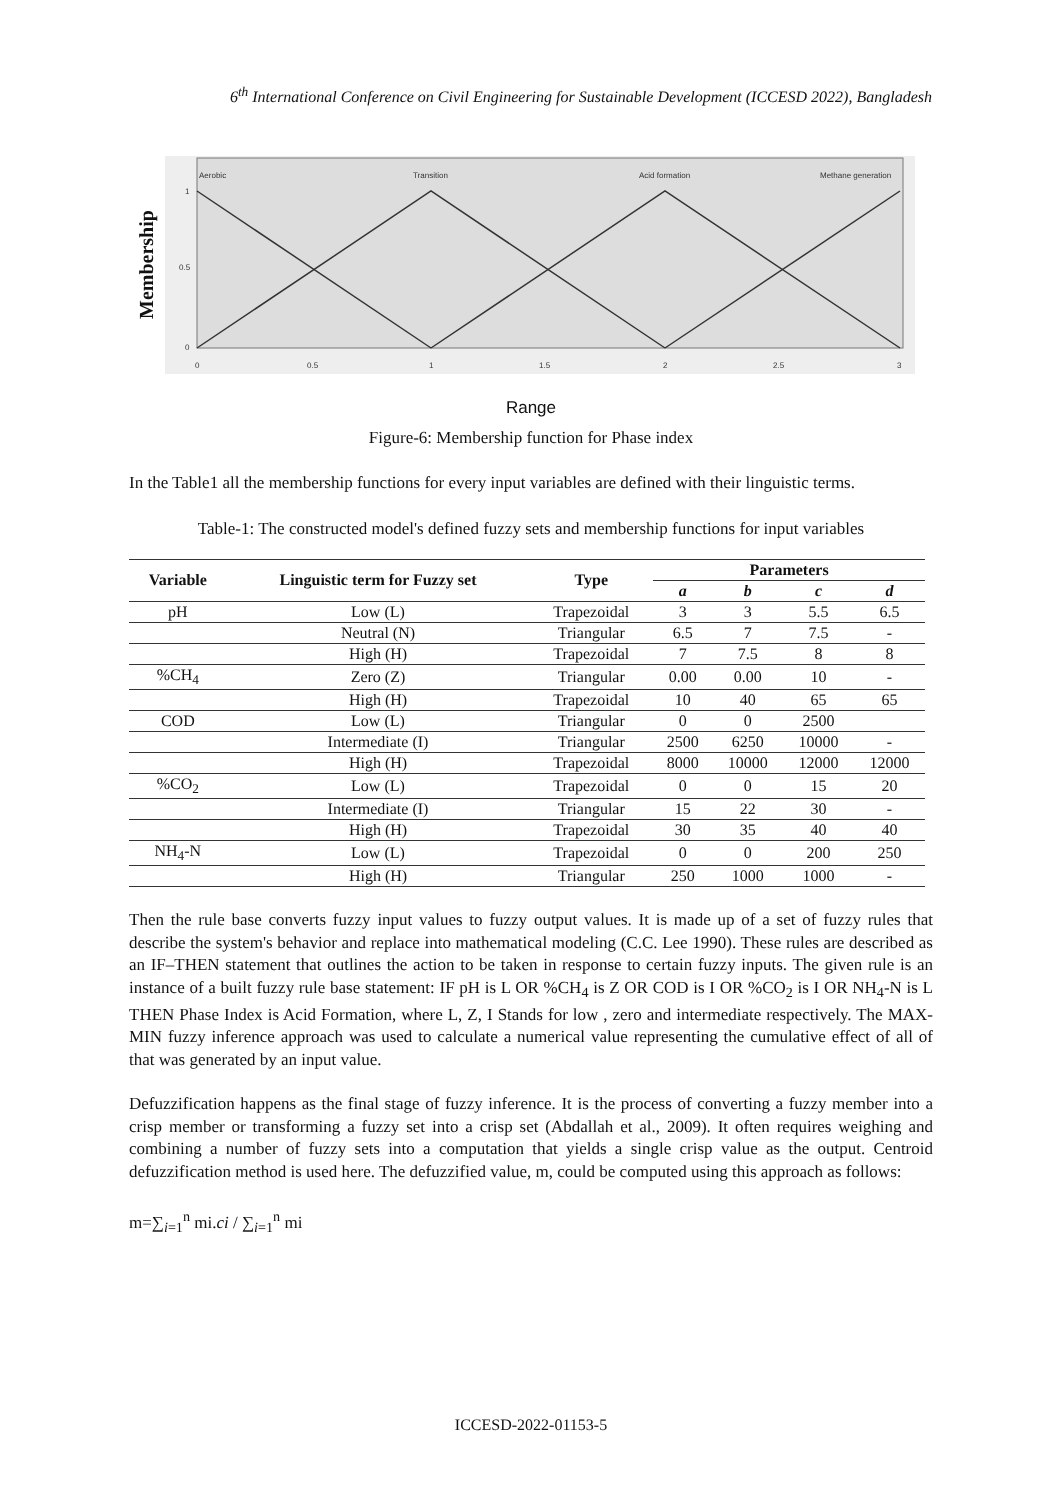6<sup>th</sup> International Conference on Civil Engineering for Sustainable Development (ICCESD 2022), Bangladesh
Membership
Aerobic
Transition
Acid formation
Methane generation
1
0.5
0
0
0.5
1
1.5
2
2.5
3
Range
Figure-6: Membership function for Phase index
In the Table1 all the membership functions for every input variables are defined with their linguistic terms.
Table-1: The constructed model's defined fuzzy sets and membership functions for input variables
| Variable | Linguistic term for Fuzzy set | Type | Parameters | | | |
| --- | --- | --- | --- | --- | --- | --- |
| | | | a | b | c | d |
| pH | Low (L) | Trapezoidal | 3 | 3 | 5.5 | 6.5 |
| | Neutral (N) | Triangular | 6.5 | 7 | 7.5 | - |
| | High (H) | Trapezoidal | 7 | 7.5 | 8 | 8 |
| %CH<sub>4</sub> | Zero (Z) | Triangular | 0.00 | 0.00 | 10 | - |
| | High (H) | Trapezoidal | 10 | 40 | 65 | 65 |
| COD | Low (L) | Triangular | 0 | 0 | 2500 | |
| | Intermediate (I) | Triangular | 2500 | 6250 | 10000 | - |
| | High (H) | Trapezoidal | 8000 | 10000 | 12000 | 12000 |
| %CO<sub>2</sub> | Low (L) | Trapezoidal | 0 | 0 | 15 | 20 |
| | Intermediate (I) | Triangular | 15 | 22 | 30 | - |
| | High (H) | Trapezoidal | 30 | 35 | 40 | 40 |
| NH<sub>4</sub>-N | Low (L) | Trapezoidal | 0 | 0 | 200 | 250 |
| | High (H) | Triangular | 250 | 1000 | 1000 | - |
Then the rule base converts fuzzy input values to fuzzy output values. It is made up of a set of fuzzy rules that describe the system's behavior and replace into mathematical modeling (C.C. Lee 1990). These rules are described as an IF–THEN statement that outlines the action to be taken in response to certain fuzzy inputs. The given rule is an instance of a built fuzzy rule base statement: IF pH is L OR %CH<sub>4</sub> is Z OR COD is I OR %CO<sub>2</sub> is I OR NH<sub>4</sub>-N is L THEN Phase Index is Acid Formation, where L, Z, I Stands for low , zero and intermediate respectively. The MAX-MIN fuzzy inference approach was used to calculate a numerical value representing the cumulative effect of all of that was generated by an input value.
Defuzzification happens as the final stage of fuzzy inference. It is the process of converting a fuzzy member into a crisp member or transforming a fuzzy set into a crisp set (Abdallah et al., 2009). It often requires weighing and combining a number of fuzzy sets into a computation that yields a single crisp value as the output. Centroid defuzzification method is used here. The defuzzified value, m, could be computed using this approach as follows:
m=∑<sub>i=1</sub><sup>n</sup> mi.ci / ∑<sub>i=1</sub><sup>n</sup> mi
ICCESD-2022-01153-5